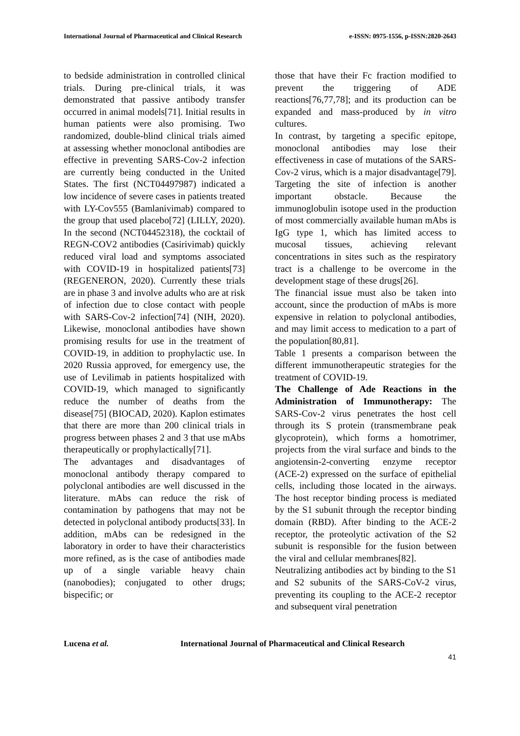International Journal of Pharmaceutical and Clinical Research e-ISSN: 0975-1556, p-ISSN:2820-2643
to bedside administration in controlled clinical trials. During pre-clinical trials, it was demonstrated that passive antibody transfer occurred in animal models[71]. Initial results in human patients were also promising. Two randomized, double-blind clinical trials aimed at assessing whether monoclonal antibodies are effective in preventing SARS-Cov-2 infection are currently being conducted in the United States. The first (NCT04497987) indicated a low incidence of severe cases in patients treated with LY-Cov555 (Bamlanivimab) compared to the group that used placebo[72] (LILLY, 2020). In the second (NCT04452318), the cocktail of REGN-COV2 antibodies (Casirivimab) quickly reduced viral load and symptoms associated with COVID-19 in hospitalized patients[73] (REGENERON, 2020). Currently these trials are in phase 3 and involve adults who are at risk of infection due to close contact with people with SARS-Cov-2 infection[74] (NIH, 2020). Likewise, monoclonal antibodies have shown promising results for use in the treatment of COVID-19, in addition to prophylactic use. In 2020 Russia approved, for emergency use, the use of Levilimab in patients hospitalized with COVID-19, which managed to significantly reduce the number of deaths from the disease[75] (BIOCAD, 2020). Kaplon estimates that there are more than 200 clinical trials in progress between phases 2 and 3 that use mAbs therapeutically or prophylactically[71].
The advantages and disadvantages of monoclonal antibody therapy compared to polyclonal antibodies are well discussed in the literature. mAbs can reduce the risk of contamination by pathogens that may not be detected in polyclonal antibody products[33]. In addition, mAbs can be redesigned in the laboratory in order to have their characteristics more refined, as is the case of antibodies made up of a single variable heavy chain (nanobodies); conjugated to other drugs; bispecific; or
those that have their Fc fraction modified to prevent the triggering of ADE reactions[76,77,78]; and its production can be expanded and mass-produced by in vitro cultures.
In contrast, by targeting a specific epitope, monoclonal antibodies may lose their effectiveness in case of mutations of the SARS-Cov-2 virus, which is a major disadvantage[79]. Targeting the site of infection is another important obstacle. Because the immunoglobulin isotope used in the production of most commercially available human mAbs is IgG type 1, which has limited access to mucosal tissues, achieving relevant concentrations in sites such as the respiratory tract is a challenge to be overcome in the development stage of these drugs[26].
The financial issue must also be taken into account, since the production of mAbs is more expensive in relation to polyclonal antibodies, and may limit access to medication to a part of the population[80,81].
Table 1 presents a comparison between the different immunotherapeutic strategies for the treatment of COVID-19.
The Challenge of Ade Reactions in the Administration of Immunotherapy: The SARS-Cov-2 virus penetrates the host cell through its S protein (transmembrane peak glycoprotein), which forms a homotrimer, projects from the viral surface and binds to the angiotensin-2-converting enzyme receptor (ACE-2) expressed on the surface of epithelial cells, including those located in the airways. The host receptor binding process is mediated by the S1 subunit through the receptor binding domain (RBD). After binding to the ACE-2 receptor, the proteolytic activation of the S2 subunit is responsible for the fusion between the viral and cellular membranes[82].
Neutralizing antibodies act by binding to the S1 and S2 subunits of the SARS-CoV-2 virus, preventing its coupling to the ACE-2 receptor and subsequent viral penetration
Lucena et al. International Journal of Pharmaceutical and Clinical Research
41